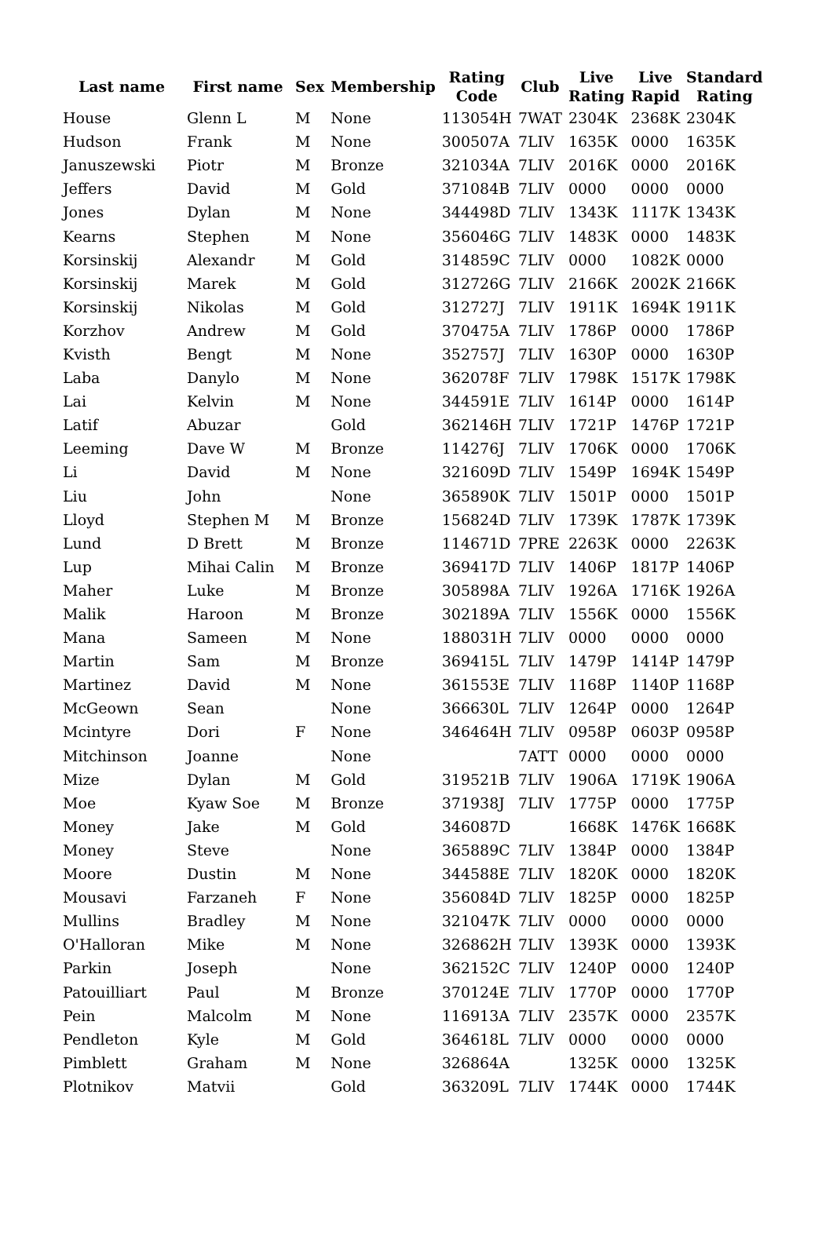| Last name | First name | Sex | Membership | Rating Code | Club | Live Rating | Live Rapid | Standard Rating |
| --- | --- | --- | --- | --- | --- | --- | --- | --- |
| House | Glenn L | M | None | 113054H | 7WAT | 2304K | 2368K | 2304K |
| Hudson | Frank | M | None | 300507A | 7LIV | 1635K | 0000 | 1635K |
| Januszewski | Piotr | M | Bronze | 321034A | 7LIV | 2016K | 0000 | 2016K |
| Jeffers | David | M | Gold | 371084B | 7LIV | 0000 | 0000 | 0000 |
| Jones | Dylan | M | None | 344498D | 7LIV | 1343K | 1117K | 1343K |
| Kearns | Stephen | M | None | 356046G | 7LIV | 1483K | 0000 | 1483K |
| Korsinskij | Alexandr | M | Gold | 314859C | 7LIV | 0000 | 1082K | 0000 |
| Korsinskij | Marek | M | Gold | 312726G | 7LIV | 2166K | 2002K | 2166K |
| Korsinskij | Nikolas | M | Gold | 312727J | 7LIV | 1911K | 1694K | 1911K |
| Korzhov | Andrew | M | Gold | 370475A | 7LIV | 1786P | 0000 | 1786P |
| Kvisth | Bengt | M | None | 352757J | 7LIV | 1630P | 0000 | 1630P |
| Laba | Danylo | M | None | 362078F | 7LIV | 1798K | 1517K | 1798K |
| Lai | Kelvin | M | None | 344591E | 7LIV | 1614P | 0000 | 1614P |
| Latif | Abuzar | | Gold | 362146H | 7LIV | 1721P | 1476P | 1721P |
| Leeming | Dave W | M | Bronze | 114276J | 7LIV | 1706K | 0000 | 1706K |
| Li | David | M | None | 321609D | 7LIV | 1549P | 1694K | 1549P |
| Liu | John | | None | 365890K | 7LIV | 1501P | 0000 | 1501P |
| Lloyd | Stephen M | M | Bronze | 156824D | 7LIV | 1739K | 1787K | 1739K |
| Lund | D Brett | M | Bronze | 114671D | 7PRE | 2263K | 0000 | 2263K |
| Lup | Mihai Calin | M | Bronze | 369417D | 7LIV | 1406P | 1817P | 1406P |
| Maher | Luke | M | Bronze | 305898A | 7LIV | 1926A | 1716K | 1926A |
| Malik | Haroon | M | Bronze | 302189A | 7LIV | 1556K | 0000 | 1556K |
| Mana | Sameen | M | None | 188031H | 7LIV | 0000 | 0000 | 0000 |
| Martin | Sam | M | Bronze | 369415L | 7LIV | 1479P | 1414P | 1479P |
| Martinez | David | M | None | 361553E | 7LIV | 1168P | 1140P | 1168P |
| McGeown | Sean | | None | 366630L | 7LIV | 1264P | 0000 | 1264P |
| Mcintyre | Dori | F | None | 346464H | 7LIV | 0958P | 0603P | 0958P |
| Mitchinson | Joanne | | None | | 7ATT | 0000 | 0000 | 0000 |
| Mize | Dylan | M | Gold | 319521B | 7LIV | 1906A | 1719K | 1906A |
| Moe | Kyaw Soe | M | Bronze | 371938J | 7LIV | 1775P | 0000 | 1775P |
| Money | Jake | M | Gold | 346087D | | 1668K | 1476K | 1668K |
| Money | Steve | | None | 365889C | 7LIV | 1384P | 0000 | 1384P |
| Moore | Dustin | M | None | 344588E | 7LIV | 1820K | 0000 | 1820K |
| Mousavi | Farzaneh | F | None | 356084D | 7LIV | 1825P | 0000 | 1825P |
| Mullins | Bradley | M | None | 321047K | 7LIV | 0000 | 0000 | 0000 |
| O'Halloran | Mike | M | None | 326862H | 7LIV | 1393K | 0000 | 1393K |
| Parkin | Joseph | | None | 362152C | 7LIV | 1240P | 0000 | 1240P |
| Patouilliart | Paul | M | Bronze | 370124E | 7LIV | 1770P | 0000 | 1770P |
| Pein | Malcolm | M | None | 116913A | 7LIV | 2357K | 0000 | 2357K |
| Pendleton | Kyle | M | Gold | 364618L | 7LIV | 0000 | 0000 | 0000 |
| Pimblett | Graham | M | None | 326864A | | 1325K | 0000 | 1325K |
| Plotnikov | Matvii | | Gold | 363209L | 7LIV | 1744K | 0000 | 1744K |